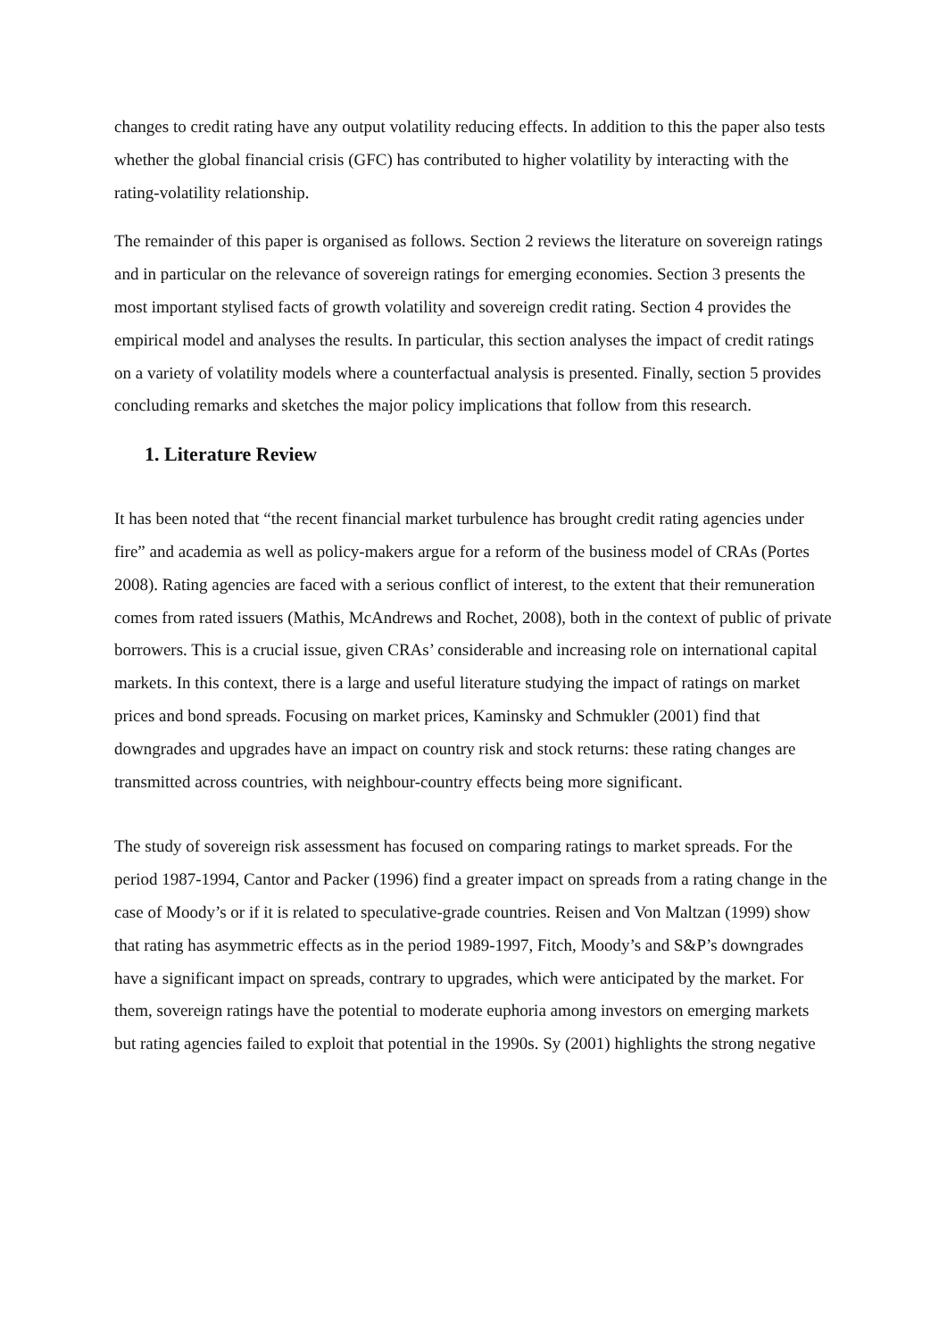changes to credit rating have any output volatility reducing effects. In addition to this the paper also tests whether the global financial crisis (GFC) has contributed to higher volatility by interacting with the rating-volatility relationship.
The remainder of this paper is organised as follows. Section 2 reviews the literature on sovereign ratings and in particular on the relevance of sovereign ratings for emerging economies. Section 3 presents the most important stylised facts of growth volatility and sovereign credit rating. Section 4 provides the empirical model and analyses the results. In particular, this section analyses the impact of credit ratings on a variety of volatility models where a counterfactual analysis is presented. Finally, section 5 provides concluding remarks and sketches the major policy implications that follow from this research.
1. Literature Review
It has been noted that “the recent financial market turbulence has brought credit rating agencies under fire” and academia as well as policy-makers argue for a reform of the business model of CRAs (Portes 2008). Rating agencies are faced with a serious conflict of interest, to the extent that their remuneration comes from rated issuers (Mathis, McAndrews and Rochet, 2008), both in the context of public of private borrowers. This is a crucial issue, given CRAs’ considerable and increasing role on international capital markets. In this context, there is a large and useful literature studying the impact of ratings on market prices and bond spreads. Focusing on market prices, Kaminsky and Schmukler (2001) find that downgrades and upgrades have an impact on country risk and stock returns: these rating changes are transmitted across countries, with neighbour-country effects being more significant.
The study of sovereign risk assessment has focused on comparing ratings to market spreads. For the period 1987-1994, Cantor and Packer (1996) find a greater impact on spreads from a rating change in the case of Moody’s or if it is related to speculative-grade countries. Reisen and Von Maltzan (1999) show that rating has asymmetric effects as in the period 1989-1997, Fitch, Moody’s and S&P’s downgrades have a significant impact on spreads, contrary to upgrades, which were anticipated by the market. For them, sovereign ratings have the potential to moderate euphoria among investors on emerging markets but rating agencies failed to exploit that potential in the 1990s. Sy (2001) highlights the strong negative